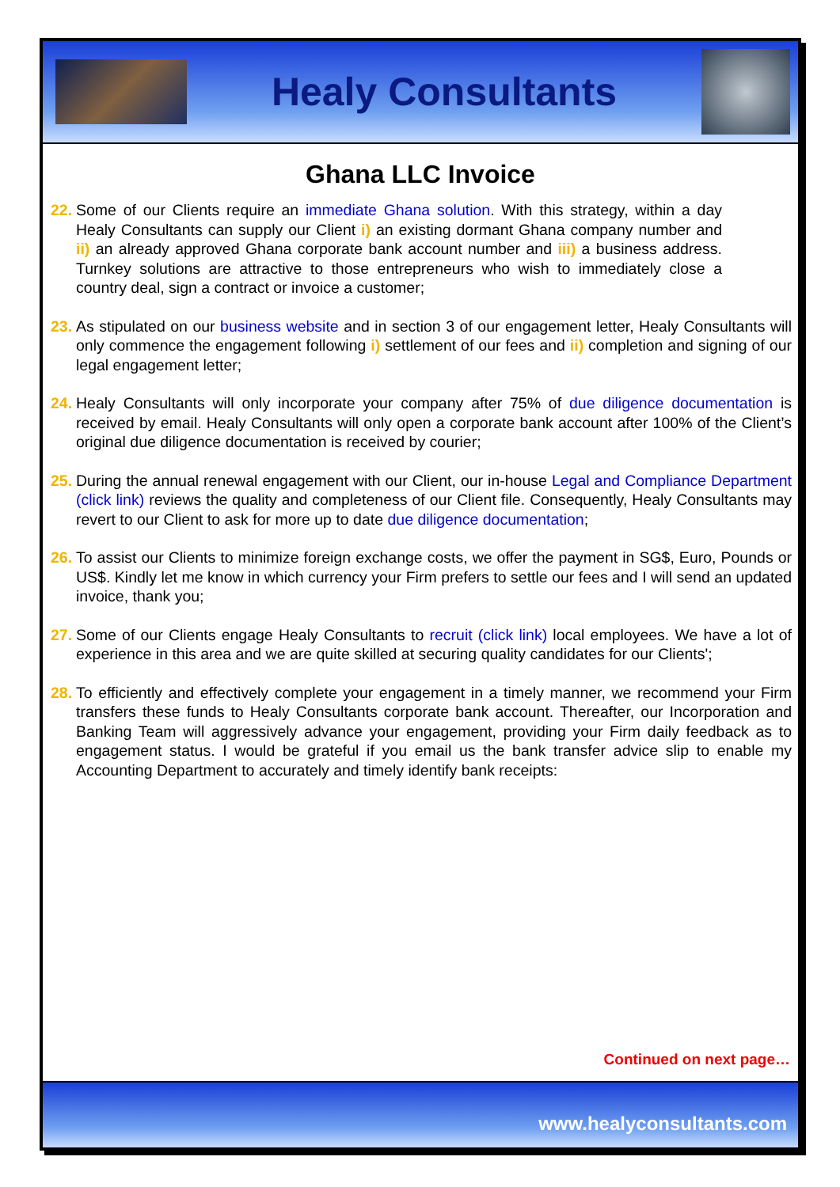Healy Consultants
Ghana LLC Invoice
22. Some of our Clients require an immediate Ghana solution. With this strategy, within a day Healy Consultants can supply our Client i) an existing dormant Ghana company number and ii) an already approved Ghana corporate bank account number and iii) a business address. Turnkey solutions are attractive to those entrepreneurs who wish to immediately close a country deal, sign a contract or invoice a customer;
23. As stipulated on our business website and in section 3 of our engagement letter, Healy Consultants will only commence the engagement following i) settlement of our fees and ii) completion and signing of our legal engagement letter;
24. Healy Consultants will only incorporate your company after 75% of due diligence documentation is received by email. Healy Consultants will only open a corporate bank account after 100% of the Client’s original due diligence documentation is received by courier;
25. During the annual renewal engagement with our Client, our in-house Legal and Compliance Department (click link) reviews the quality and completeness of our Client file. Consequently, Healy Consultants may revert to our Client to ask for more up to date due diligence documentation;
26. To assist our Clients to minimize foreign exchange costs, we offer the payment in SG$, Euro, Pounds or US$. Kindly let me know in which currency your Firm prefers to settle our fees and I will send an updated invoice, thank you;
27. Some of our Clients engage Healy Consultants to recruit (click link) local employees. We have a lot of experience in this area and we are quite skilled at securing quality candidates for our Clients';
28. To efficiently and effectively complete your engagement in a timely manner, we recommend your Firm transfers these funds to Healy Consultants corporate bank account. Thereafter, our Incorporation and Banking Team will aggressively advance your engagement, providing your Firm daily feedback as to engagement status. I would be grateful if you email us the bank transfer advice slip to enable my Accounting Department to accurately and timely identify bank receipts:
Continued on next page…
www.healyconsultants.com